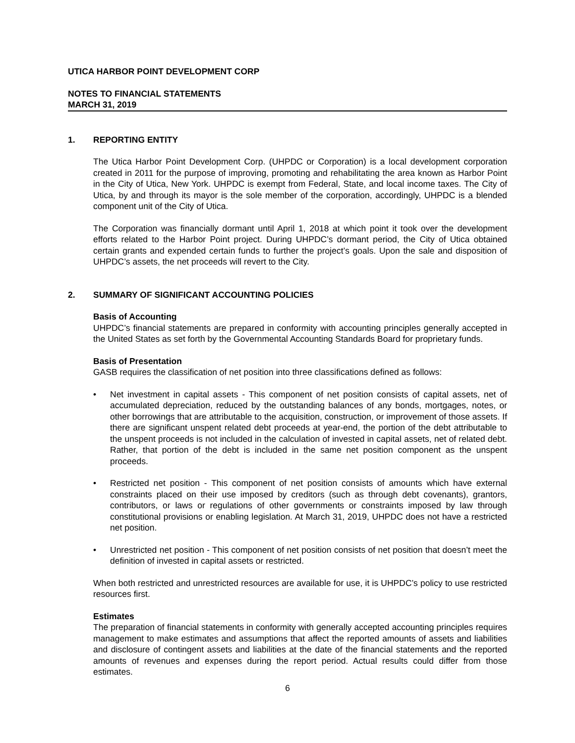UTICA HARBOR POINT DEVELOPMENT CORP
NOTES TO FINANCIAL STATEMENTS
MARCH 31, 2019
1. REPORTING ENTITY
The Utica Harbor Point Development Corp. (UHPDC or Corporation) is a local development corporation created in 2011 for the purpose of improving, promoting and rehabilitating the area known as Harbor Point in the City of Utica, New York. UHPDC is exempt from Federal, State, and local income taxes. The City of Utica, by and through its mayor is the sole member of the corporation, accordingly, UHPDC is a blended component unit of the City of Utica.
The Corporation was financially dormant until April 1, 2018 at which point it took over the development efforts related to the Harbor Point project. During UHPDC’s dormant period, the City of Utica obtained certain grants and expended certain funds to further the project’s goals. Upon the sale and disposition of UHPDC’s assets, the net proceeds will revert to the City.
2. SUMMARY OF SIGNIFICANT ACCOUNTING POLICIES
Basis of Accounting
UHPDC’s financial statements are prepared in conformity with accounting principles generally accepted in the United States as set forth by the Governmental Accounting Standards Board for proprietary funds.
Basis of Presentation
GASB requires the classification of net position into three classifications defined as follows:
• Net investment in capital assets - This component of net position consists of capital assets, net of accumulated depreciation, reduced by the outstanding balances of any bonds, mortgages, notes, or other borrowings that are attributable to the acquisition, construction, or improvement of those assets. If there are significant unspent related debt proceeds at year-end, the portion of the debt attributable to the unspent proceeds is not included in the calculation of invested in capital assets, net of related debt. Rather, that portion of the debt is included in the same net position component as the unspent proceeds.
• Restricted net position - This component of net position consists of amounts which have external constraints placed on their use imposed by creditors (such as through debt covenants), grantors, contributors, or laws or regulations of other governments or constraints imposed by law through constitutional provisions or enabling legislation. At March 31, 2019, UHPDC does not have a restricted net position.
• Unrestricted net position - This component of net position consists of net position that doesn’t meet the definition of invested in capital assets or restricted.
When both restricted and unrestricted resources are available for use, it is UHPDC’s policy to use restricted resources first.
Estimates
The preparation of financial statements in conformity with generally accepted accounting principles requires management to make estimates and assumptions that affect the reported amounts of assets and liabilities and disclosure of contingent assets and liabilities at the date of the financial statements and the reported amounts of revenues and expenses during the report period. Actual results could differ from those estimates.
6